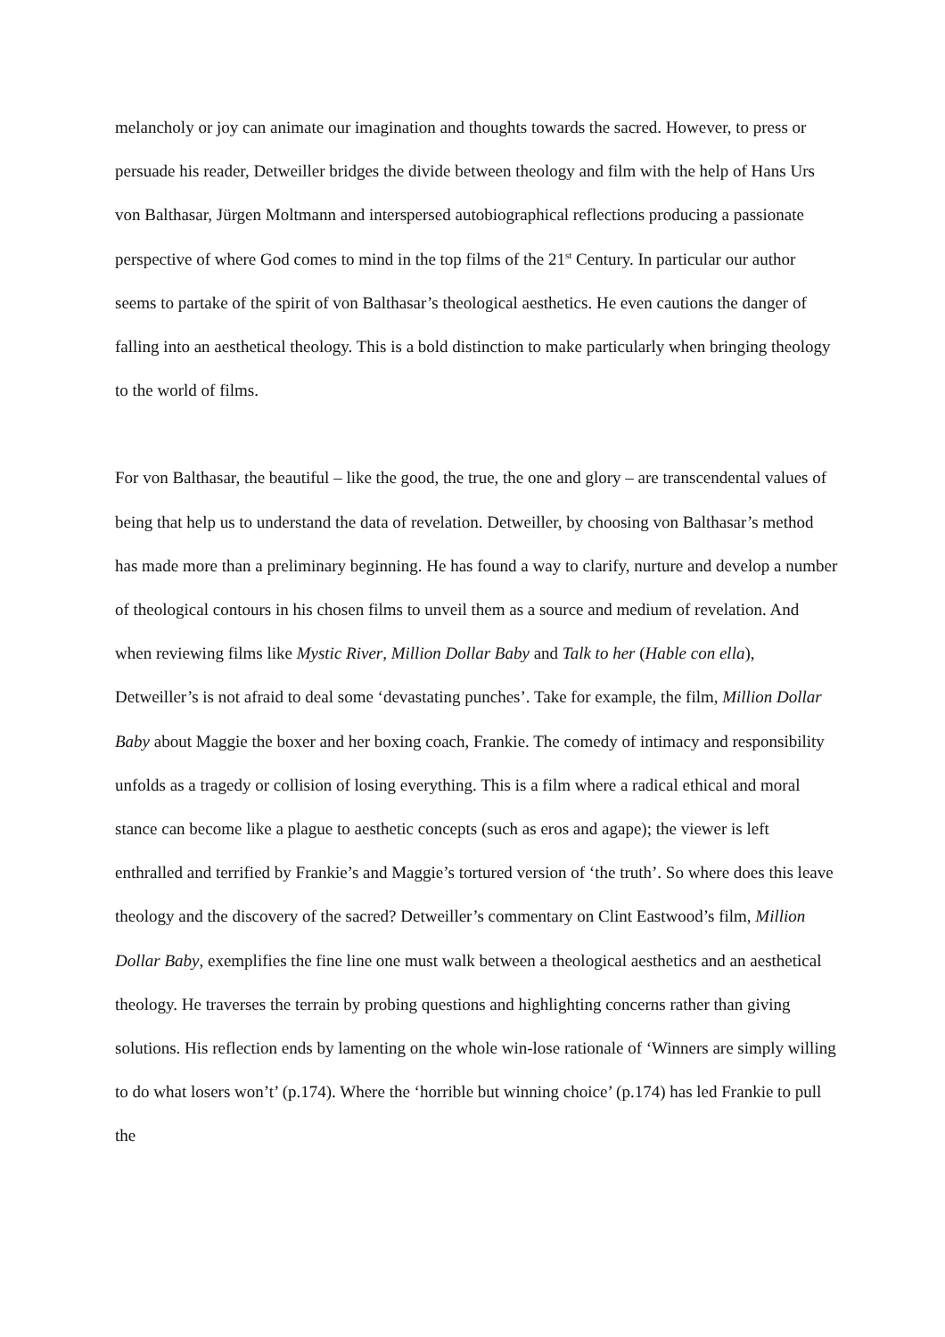melancholy or joy can animate our imagination and thoughts towards the sacred. However, to press or persuade his reader, Detweiller bridges the divide between theology and film with the help of Hans Urs von Balthasar, Jürgen Moltmann and interspersed autobiographical reflections producing a passionate perspective of where God comes to mind in the top films of the 21<sup>st</sup> Century. In particular our author seems to partake of the spirit of von Balthasar’s theological aesthetics. He even cautions the danger of falling into an aesthetical theology. This is a bold distinction to make particularly when bringing theology to the world of films.
For von Balthasar, the beautiful – like the good, the true, the one and glory – are transcendental values of being that help us to understand the data of revelation. Detweiller, by choosing von Balthasar’s method has made more than a preliminary beginning. He has found a way to clarify, nurture and develop a number of theological contours in his chosen films to unveil them as a source and medium of revelation. And when reviewing films like Mystic River, Million Dollar Baby and Talk to her (Hable con ella), Detweiller’s is not afraid to deal some ‘devastating punches’. Take for example, the film, Million Dollar Baby about Maggie the boxer and her boxing coach, Frankie. The comedy of intimacy and responsibility unfolds as a tragedy or collision of losing everything. This is a film where a radical ethical and moral stance can become like a plague to aesthetic concepts (such as eros and agape); the viewer is left enthralled and terrified by Frankie’s and Maggie’s tortured version of ‘the truth’. So where does this leave theology and the discovery of the sacred? Detweiller’s commentary on Clint Eastwood’s film, Million Dollar Baby, exemplifies the fine line one must walk between a theological aesthetics and an aesthetical theology. He traverses the terrain by probing questions and highlighting concerns rather than giving solutions. His reflection ends by lamenting on the whole win-lose rationale of ‘Winners are simply willing to do what losers won’t’ (p.174). Where the ‘horrible but winning choice’ (p.174) has led Frankie to pull the